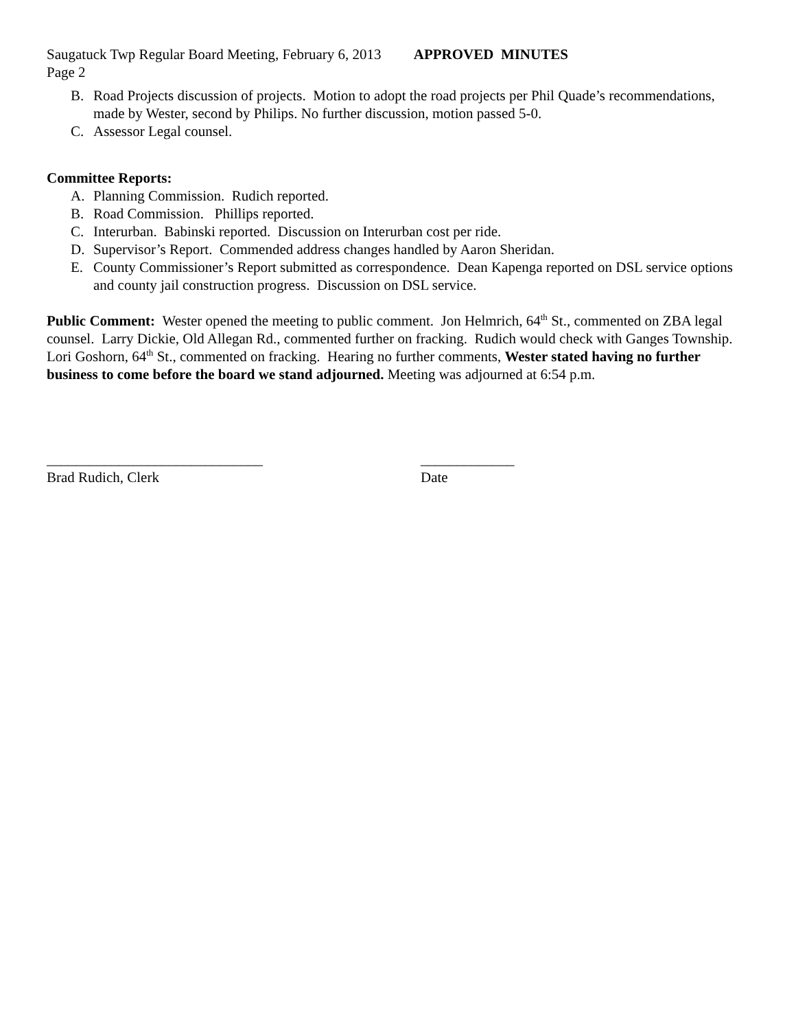Saugatuck Twp Regular Board Meeting, February 6, 2013 APPROVED MINUTES
Page 2
B. Road Projects discussion of projects. Motion to adopt the road projects per Phil Quade’s recommendations, made by Wester, second by Philips. No further discussion, motion passed 5-0.
C. Assessor Legal counsel.
Committee Reports:
A. Planning Commission. Rudich reported.
B. Road Commission. Phillips reported.
C. Interurban. Babinski reported. Discussion on Interurban cost per ride.
D. Supervisor’s Report. Commended address changes handled by Aaron Sheridan.
E. County Commissioner’s Report submitted as correspondence. Dean Kapenga reported on DSL service options and county jail construction progress. Discussion on DSL service.
Public Comment: Wester opened the meeting to public comment. Jon Helmrich, 64<sup>th</sup> St., commented on ZBA legal counsel. Larry Dickie, Old Allegan Rd., commented further on fracking. Rudich would check with Ganges Township. Lori Goshorn, 64<sup>th</sup> St., commented on fracking. Hearing no further comments, Wester stated having no further business to come before the board we stand adjourned. Meeting was adjourned at 6:54 p.m.
______________________________
Brad Rudich, Clerk
_____________
Date